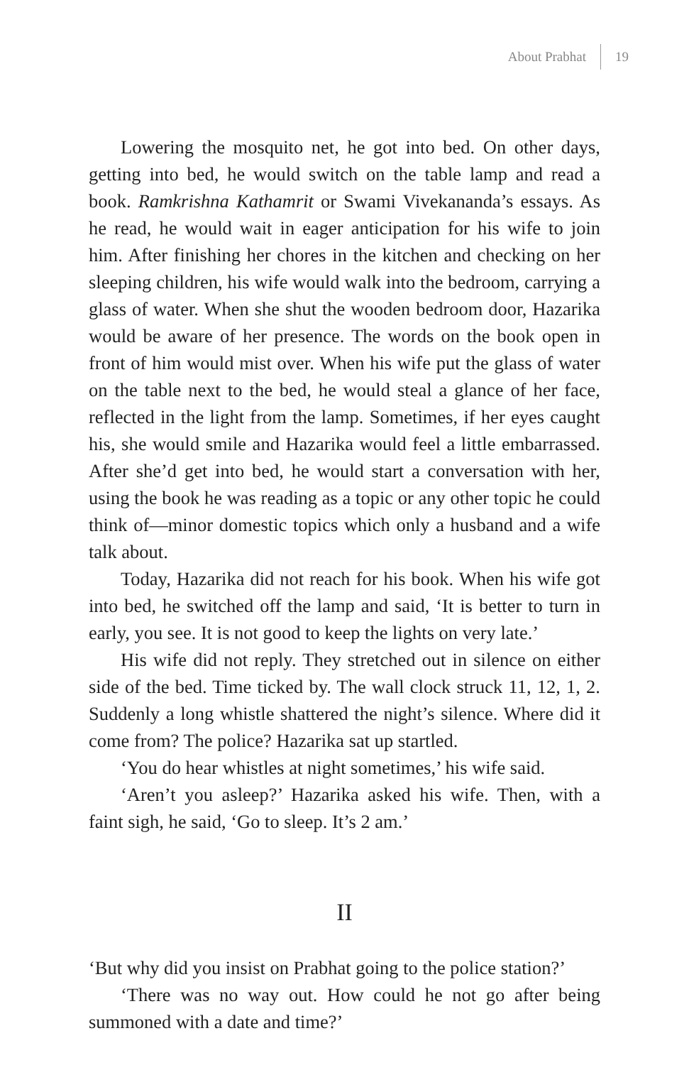About Prabhat 19
Lowering the mosquito net, he got into bed. On other days, getting into bed, he would switch on the table lamp and read a book. Ramkrishna Kathamrit or Swami Vivekananda’s essays. As he read, he would wait in eager anticipation for his wife to join him. After finishing her chores in the kitchen and checking on her sleeping children, his wife would walk into the bedroom, carrying a glass of water. When she shut the wooden bedroom door, Hazarika would be aware of her presence. The words on the book open in front of him would mist over. When his wife put the glass of water on the table next to the bed, he would steal a glance of her face, reflected in the light from the lamp. Sometimes, if her eyes caught his, she would smile and Hazarika would feel a little embarrassed. After she’d get into bed, he would start a conversation with her, using the book he was reading as a topic or any other topic he could think of—minor domestic topics which only a husband and a wife talk about.
Today, Hazarika did not reach for his book. When his wife got into bed, he switched off the lamp and said, ‘It is better to turn in early, you see. It is not good to keep the lights on very late.’
His wife did not reply. They stretched out in silence on either side of the bed. Time ticked by. The wall clock struck 11, 12, 1, 2. Suddenly a long whistle shattered the night’s silence. Where did it come from? The police? Hazarika sat up startled.
‘You do hear whistles at night sometimes,’ his wife said.
‘Aren’t you asleep?’ Hazarika asked his wife. Then, with a faint sigh, he said, ‘Go to sleep. It’s 2 am.’
II
‘But why did you insist on Prabhat going to the police station?’
‘There was no way out. How could he not go after being summoned with a date and time?’